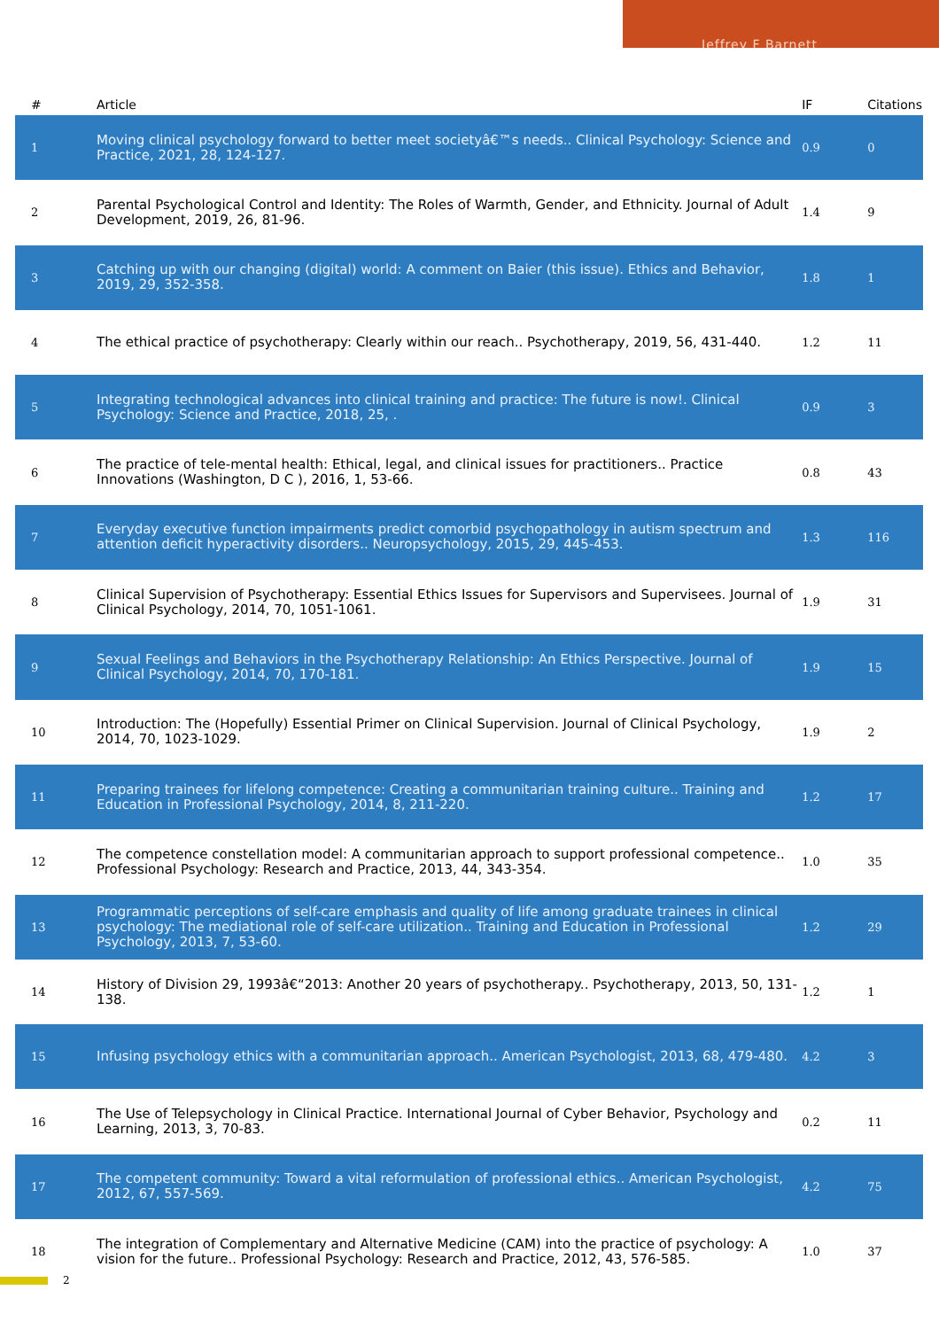Jeffrey F Barnett
| # | Article | IF | Citations |
| --- | --- | --- | --- |
| 1 | Moving clinical psychology forward to better meet societyâ€™s needs.. Clinical Psychology: Science and Practice, 2021, 28, 124-127. | 0.9 | 0 |
| 2 | Parental Psychological Control and Identity: The Roles of Warmth, Gender, and Ethnicity. Journal of Adult Development, 2019, 26, 81-96. | 1.4 | 9 |
| 3 | Catching up with our changing (digital) world: A comment on Baier (this issue). Ethics and Behavior, 2019, 29, 352-358. | 1.8 | 1 |
| 4 | The ethical practice of psychotherapy: Clearly within our reach.. Psychotherapy, 2019, 56, 431-440. | 1.2 | 11 |
| 5 | Integrating technological advances into clinical training and practice: The future is now!. Clinical Psychology: Science and Practice, 2018, 25, . | 0.9 | 3 |
| 6 | The practice of tele-mental health: Ethical, legal, and clinical issues for practitioners.. Practice Innovations (Washington, D C ), 2016, 1, 53-66. | 0.8 | 43 |
| 7 | Everyday executive function impairments predict comorbid psychopathology in autism spectrum and attention deficit hyperactivity disorders.. Neuropsychology, 2015, 29, 445-453. | 1.3 | 116 |
| 8 | Clinical Supervision of Psychotherapy: Essential Ethics Issues for Supervisors and Supervisees. Journal of Clinical Psychology, 2014, 70, 1051-1061. | 1.9 | 31 |
| 9 | Sexual Feelings and Behaviors in the Psychotherapy Relationship: An Ethics Perspective. Journal of Clinical Psychology, 2014, 70, 170-181. | 1.9 | 15 |
| 10 | Introduction: The (Hopefully) Essential Primer on Clinical Supervision. Journal of Clinical Psychology, 2014, 70, 1023-1029. | 1.9 | 2 |
| 11 | Preparing trainees for lifelong competence: Creating a communitarian training culture.. Training and Education in Professional Psychology, 2014, 8, 211-220. | 1.2 | 17 |
| 12 | The competence constellation model: A communitarian approach to support professional competence.. Professional Psychology: Research and Practice, 2013, 44, 343-354. | 1.0 | 35 |
| 13 | Programmatic perceptions of self-care emphasis and quality of life among graduate trainees in clinical psychology: The mediational role of self-care utilization.. Training and Education in Professional Psychology, 2013, 7, 53-60. | 1.2 | 29 |
| 14 | History of Division 29, 1993â€“2013: Another 20 years of psychotherapy.. Psychotherapy, 2013, 50, 131-138. | 1.2 | 1 |
| 15 | Infusing psychology ethics with a communitarian approach.. American Psychologist, 2013, 68, 479-480. | 4.2 | 3 |
| 16 | The Use of Telepsychology in Clinical Practice. International Journal of Cyber Behavior, Psychology and Learning, 2013, 3, 70-83. | 0.2 | 11 |
| 17 | The competent community: Toward a vital reformulation of professional ethics.. American Psychologist, 2012, 67, 557-569. | 4.2 | 75 |
| 18 | The integration of Complementary and Alternative Medicine (CAM) into the practice of psychology: A vision for the future.. Professional Psychology: Research and Practice, 2012, 43, 576-585. | 1.0 | 37 |
2